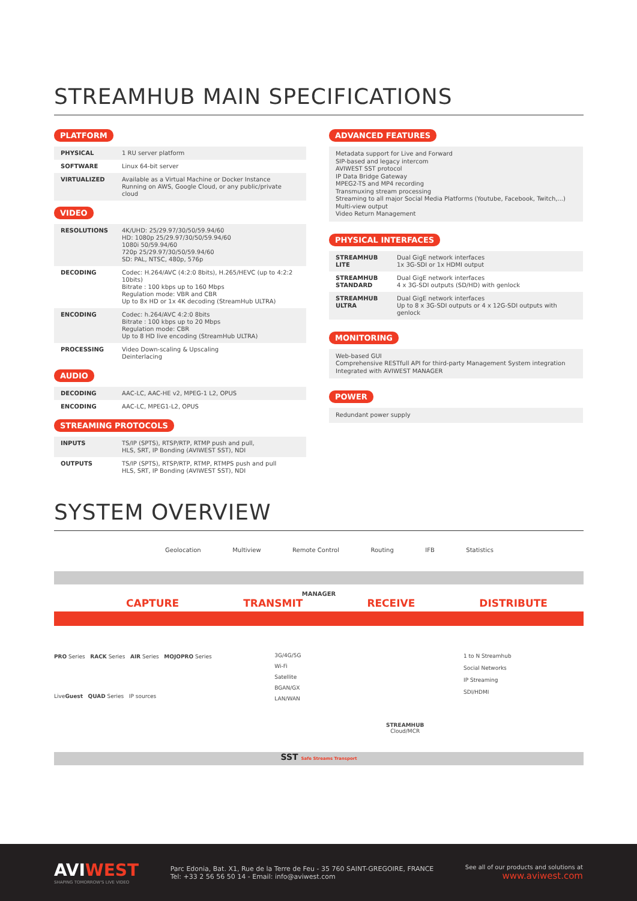STREAMHUB MAIN SPECIFICATIONS
PLATFORM
| PHYSICAL | 1 RU server platform |
| SOFTWARE | Linux 64-bit server |
| VIRTUALIZED | Available as a Virtual Machine or Docker Instance Running on AWS, Google Cloud, or any public/private cloud |
VIDEO
| RESOLUTIONS | 4K/UHD: 25/29.97/30/50/59.94/60 HD: 1080p 25/29.97/30/50/59.94/60 1080i 50/59.94/60 720p 25/29.97/30/50/59.94/60 SD: PAL, NTSC, 480p, 576p |
| DECODING | Codec: H.264/AVC (4:2:0 8bits), H.265/HEVC (up to 4:2:2 10bits) Bitrate : 100 kbps up to 160 Mbps Regulation mode: VBR and CBR Up to 8x HD or 1x 4K decoding (StreamHub ULTRA) |
| ENCODING | Codec: h.264/AVC 4:2:0 8bits Bitrate : 100 kbps up to 20 Mbps Regulation mode: CBR Up to 8 HD live encoding (StreamHub ULTRA) |
| PROCESSING | Video Down-scaling & Upscaling Deinterlacing |
AUDIO
| DECODING | AAC-LC, AAC-HE v2, MPEG-1 L2, OPUS |
| ENCODING | AAC-LC, MPEG1-L2, OPUS |
STREAMING PROTOCOLS
| INPUTS | TS/IP (SPTS), RTSP/RTP, RTMP push and pull, HLS, SRT, IP Bonding (AVIWEST SST), NDI |
| OUTPUTS | TS/IP (SPTS), RTSP/RTP, RTMP, RTMPS push and pull HLS, SRT, IP Bonding (AVIWEST SST), NDI |
ADVANCED FEATURES
Metadata support for Live and Forward
SIP-based and legacy intercom
AVIWEST SST protocol
IP Data Bridge Gateway
MPEG2-TS and MP4 recording
Transmuxing stream processing
Streaming to all major Social Media Platforms (Youtube, Facebook, Twitch,...)
Multi-view output
Video Return Management
PHYSICAL INTERFACES
| STREAMHUB LITE | Dual GigE network interfaces 1x 3G-SDI or 1x HDMI output |
| STREAMHUB STANDARD | Dual GigE network interfaces 4 x 3G-SDI outputs (SD/HD) with genlock |
| STREAMHUB ULTRA | Dual GigE network interfaces Up to 8 x 3G-SDI outputs or 4 x 12G-SDI outputs with genlock |
MONITORING
Web-based GUI
Comprehensive RESTfull API for third-party Management System integration
Integrated with AVIWEST MANAGER
POWER
Redundant power supply
SYSTEM OVERVIEW
Geolocation Multiview Remote Control Routing IFB Statistics
MANAGER
CAPTURE TRANSMIT RECEIVE DISTRIBUTE
PRO Series RACK Series AIR Series MOJOPRO Series
LiveGuest QUAD Series IP sources
3G/4G/5G
Wi-Fi
Satellite
BGAN/GX
LAN/WAN
STREAMHUB
Cloud/MCR
1 to N Streamhub
Social Networks
IP Streaming
SDI/HDMI
SST Safe Streams Transport
AVIWEST
SHAPING TOMORROW'S LIVE VIDEO
Parc Edonia, Bat. X1, Rue de la Terre de Feu - 35 760 SAINT-GREGOIRE, FRANCE
Tel: +33 2 56 56 50 14 - Email: info@aviwest.com
See all of our products and solutions at
www.aviwest.com